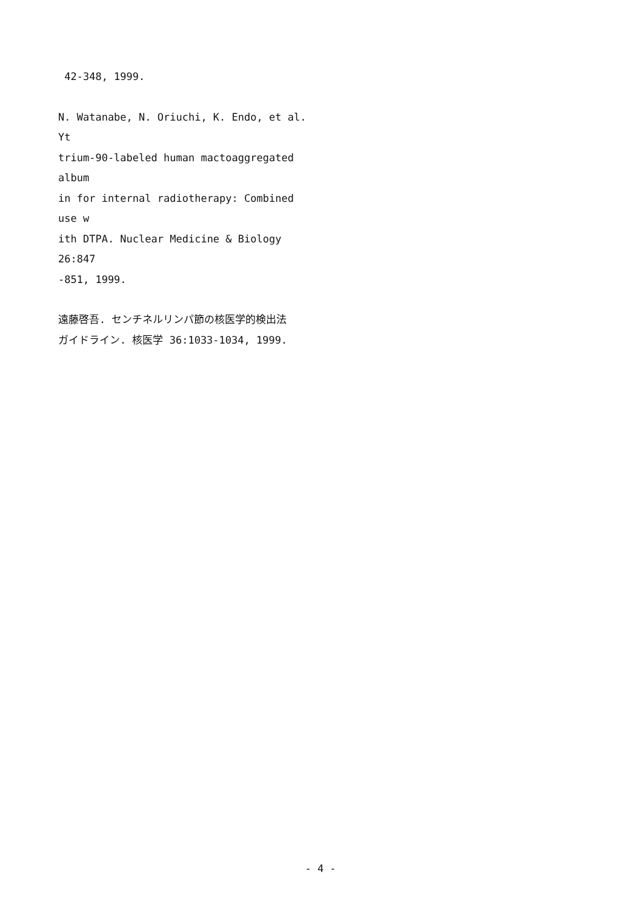42-348, 1999.
N. Watanabe, N. Oriuchi, K. Endo, et al. Yt
trium-90-labeled human mactoaggregated album
in for internal radiotherapy: Combined use w
ith DTPA. Nuclear Medicine & Biology 26:847
-851, 1999.
遠藤啓吾. センチネルリンパ節の核医学的検出法
ガイドライン. 核医学 36:1033-1034, 1999.
- 4 -